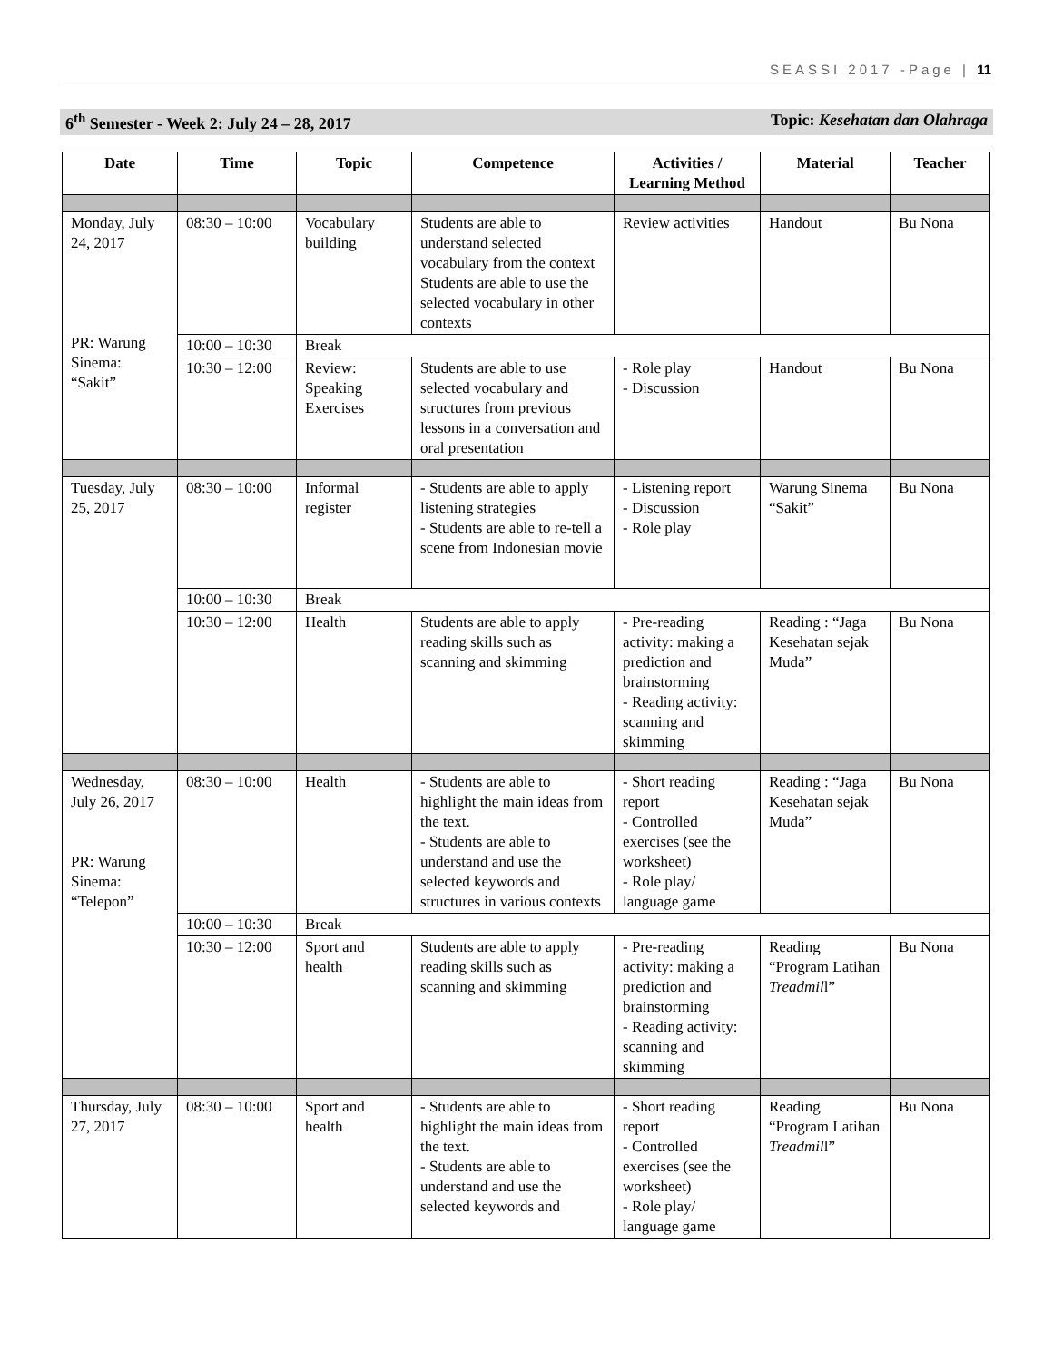SEASSI 2017 -Page | 11
6<sup>th</sup> Semester - Week 2: July 24 – 28, 2017 Topic: Kesehatan dan Olahraga
| Date | Time | Topic | Competence | Activities / Learning Method | Material | Teacher |
| --- | --- | --- | --- | --- | --- | --- |
| Monday, July 24, 2017 PR: Warung Sinema: “Sakit” | 08:30 – 10:00 | Vocabulary building | Students are able to understand selected vocabulary from the context Students are able to use the selected vocabulary in other contexts | Review activities | Handout | Bu Nona |
| | 10:00 – 10:30 | Break | | | | |
| | 10:30 – 12:00 | Review: Speaking Exercises | Students are able to use selected vocabulary and structures from previous lessons in a conversation and oral presentation | - Role play - Discussion | Handout | Bu Nona |
| Tuesday, July 25, 2017 | 08:30 – 10:00 | Informal register | - Students are able to apply listening strategies - Students are able to re-tell a scene from Indonesian movie | - Listening report - Discussion - Role play | Warung Sinema “Sakit” | Bu Nona |
| | 10:00 – 10:30 | Break | | | | |
| | 10:30 – 12:00 | Health | Students are able to apply reading skills such as scanning and skimming | - Pre-reading activity: making a prediction and brainstorming - Reading activity: scanning and skimming | Reading : “Jaga Kesehatan sejak Muda” | Bu Nona |
| Wednesday, July 26, 2017 PR: Warung Sinema: “Telepon” | 08:30 – 10:00 | Health | - Students are able to highlight the main ideas from the text. - Students are able to understand and use the selected keywords and structures in various contexts | - Short reading report - Controlled exercises (see the worksheet) - Role play/ language game | Reading : “Jaga Kesehatan sejak Muda” | Bu Nona |
| | 10:00 – 10:30 | Break | | | | |
| | 10:30 – 12:00 | Sport and health | Students are able to apply reading skills such as scanning and skimming | - Pre-reading activity: making a prediction and brainstorming - Reading activity: scanning and skimming | Reading “Program Latihan Treadmil l” | Bu Nona |
| Thursday, July 27, 2017 | 08:30 – 10:00 | Sport and health | - Students are able to highlight the main ideas from the text. - Students are able to understand and use the selected keywords and | - Short reading report - Controlled exercises (see the worksheet) - Role play/ language game | Reading “Program Latihan Treadmil l” | Bu Nona |